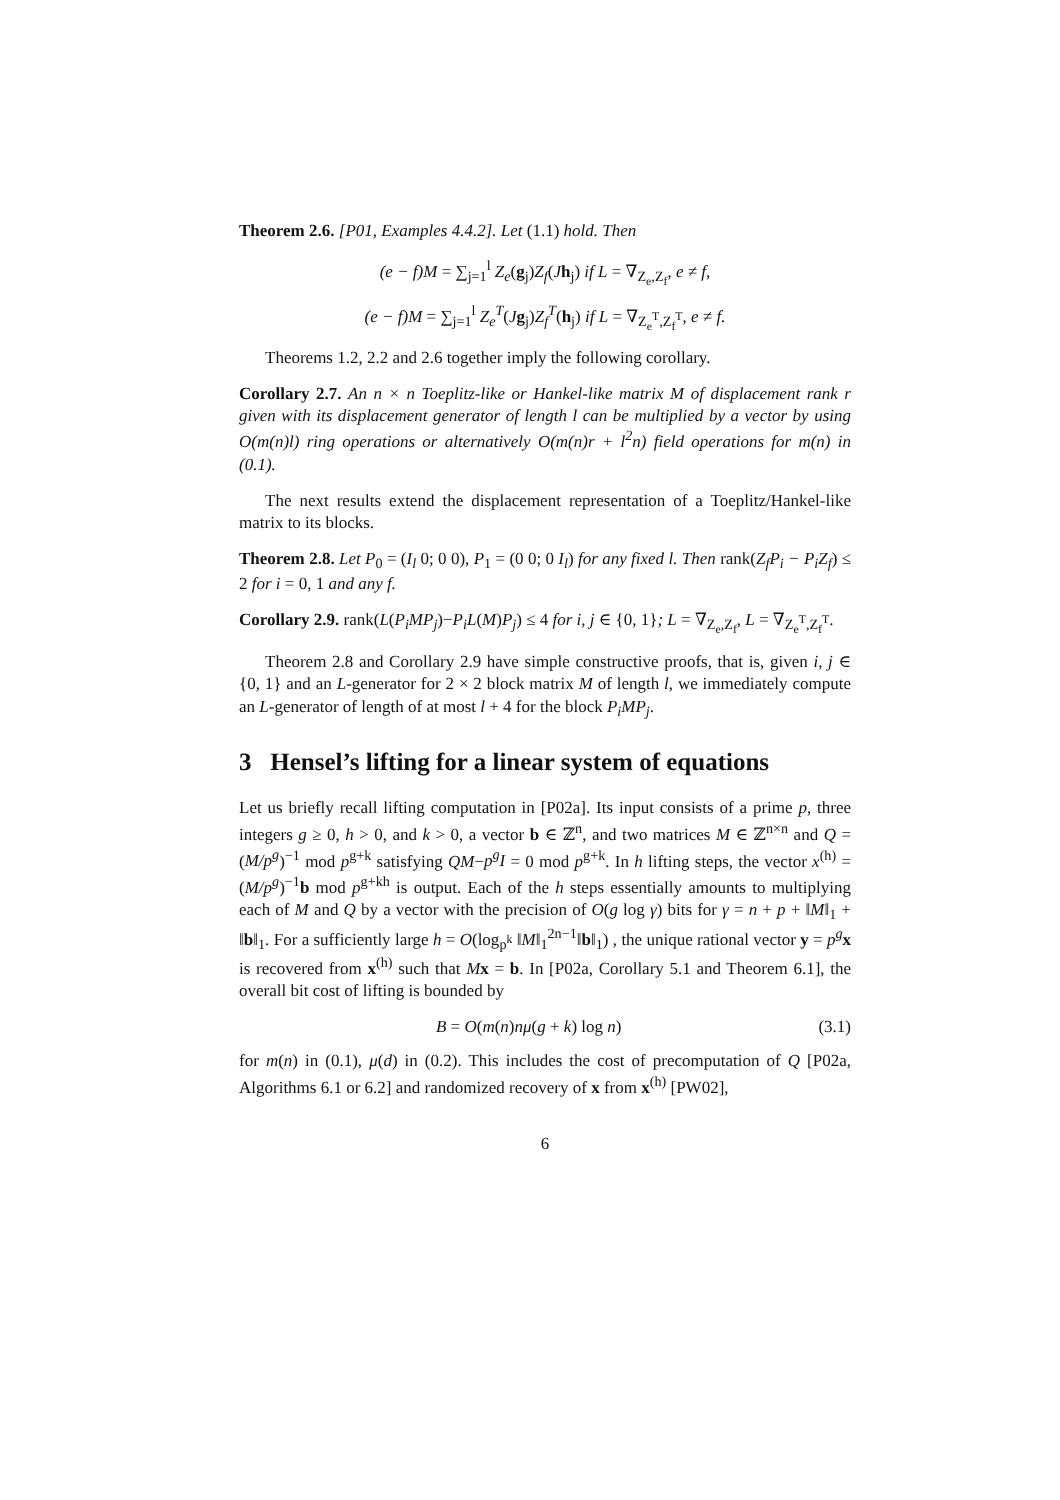Theorem 2.6. [P01, Examples 4.4.2]. Let (1.1) hold. Then
(e − f)M = ∑<sub>j=1</sub><sup>l</sup> Z<sub>e</sub>(g<sub>j</sub>)Z<sub>f</sub>(Jh<sub>j</sub>) if L = ∇<sub>Z<sub>e</sub>,Z<sub>f</sub></sub>, e ≠ f,
(e − f)M = ∑<sub>j=1</sub><sup>l</sup> Z<sub>e</sub><sup>T</sup>(Jg<sub>j</sub>)Z<sub>f</sub><sup>T</sup>(h<sub>j</sub>) if L = ∇<sub>Z<sub>e</sub><sup>T</sup>,Z<sub>f</sub><sup>T</sup></sub>, e ≠ f.
Theorems 1.2, 2.2 and 2.6 together imply the following corollary.
Corollary 2.7. An n × n Toeplitz-like or Hankel-like matrix M of displacement rank r given with its displacement generator of length l can be multiplied by a vector by using O(m(n)l) ring operations or alternatively O(m(n)r + l<sup>2</sup>n) field operations for m(n) in (0.1).
The next results extend the displacement representation of a Toeplitz/Hankel-like matrix to its blocks.
Theorem 2.8. Let P<sub>0</sub> = (I<sub>l</sub> 0; 0 0), P<sub>1</sub> = (0 0; 0 I<sub>l</sub>) for any fixed l. Then rank(Z<sub>f</sub>P<sub>i</sub> − P<sub>i</sub>Z<sub>f</sub>) ≤ 2 for i = 0, 1 and any f.
Corollary 2.9. rank(L(P<sub>i</sub>MP<sub>j</sub>)−P<sub>i</sub>L(M)P<sub>j</sub>) ≤ 4 for i, j ∈ {0, 1}; L = ∇<sub>Z<sub>e</sub>,Z<sub>f</sub></sub>, L = ∇<sub>Z<sub>e</sub><sup>T</sup>,Z<sub>f</sub><sup>T</sup></sub>.
Theorem 2.8 and Corollary 2.9 have simple constructive proofs, that is, given i, j ∈ {0, 1} and an L-generator for 2 × 2 block matrix M of length l, we immediately compute an L-generator of length of at most l + 4 for the block P<sub>i</sub>MP<sub>j</sub>.
3 Hensel’s lifting for a linear system of equations
Let us briefly recall lifting computation in [P02a]. Its input consists of a prime p, three integers g ≥ 0, h > 0, and k > 0, a vector b ∈ ℤ<sup>n</sup>, and two matrices M ∈ ℤ<sup>n×n</sup> and Q = (M/p<sup>g</sup>)<sup>−1</sup> mod p<sup>g+k</sup> satisfying QM−p<sup>g</sup>I = 0 mod p<sup>g+k</sup>. In h lifting steps, the vector x<sup>(h)</sup> = (M/p<sup>g</sup>)<sup>−1</sup>b mod p<sup>g+kh</sup> is output. Each of the h steps essentially amounts to multiplying each of M and Q by a vector with the precision of O(g log γ) bits for γ = n + p + ‖M‖<sub>1</sub> + ‖b‖<sub>1</sub>. For a sufficiently large h = O(log<sub>p<sup>k</sup></sub> ‖M‖<sub>1</sub><sup>2n−1</sup>‖b‖<sub>1</sub>) , the unique rational vector y = p<sup>g</sup> x is recovered from x<sup>(h)</sup> such that Mx = b. In [P02a, Corollary 5.1 and Theorem 6.1], the overall bit cost of lifting is bounded by
B = O(m(n)nμ(g + k) log n) (3.1)
for m(n) in (0.1), μ(d) in (0.2). This includes the cost of precomputation of Q [P02a, Algorithms 6.1 or 6.2] and randomized recovery of x from x<sup>(h)</sup> [PW02],
6